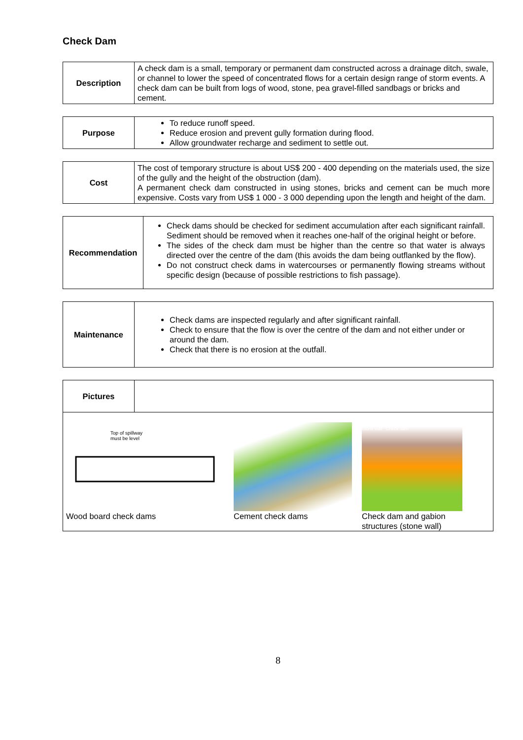Check Dam
| Description | A check dam is a small, temporary or permanent dam constructed across a drainage ditch, swale, or channel to lower the speed of concentrated flows for a certain design range of storm events. A check dam can be built from logs of wood, stone, pea gravel-filled sandbags or bricks and cement. |
| Purpose | To reduce runoff speed. Reduce erosion and prevent gully formation during flood. Allow groundwater recharge and sediment to settle out. |
| Cost | The cost of temporary structure is about US$ 200 - 400 depending on the materials used, the size of the gully and the height of the obstruction (dam). A permanent check dam constructed in using stones, bricks and cement can be much more expensive. Costs vary from US$ 1 000 - 3 000 depending upon the length and height of the dam. |
| Recommendation | Check dams should be checked for sediment accumulation after each significant rainfall. Sediment should be removed when it reaches one-half of the original height or before. The sides of the check dam must be higher than the centre so that water is always directed over the centre of the dam (this avoids the dam being outflanked by the flow). Do not construct check dams in watercourses or permanently flowing streams without specific design (because of possible restrictions to fish passage). |
| Maintenance | Check dams are inspected regularly and after significant rainfall. Check to ensure that the flow is over the centre of the dam and not either under or around the dam. Check that there is no erosion at the outfall. |
| Pictures | |
| Top of spillway must be level Wood board check dams Cement check dams Stone wall Check dam Check dam and gabion structures (stone wall) | |
8